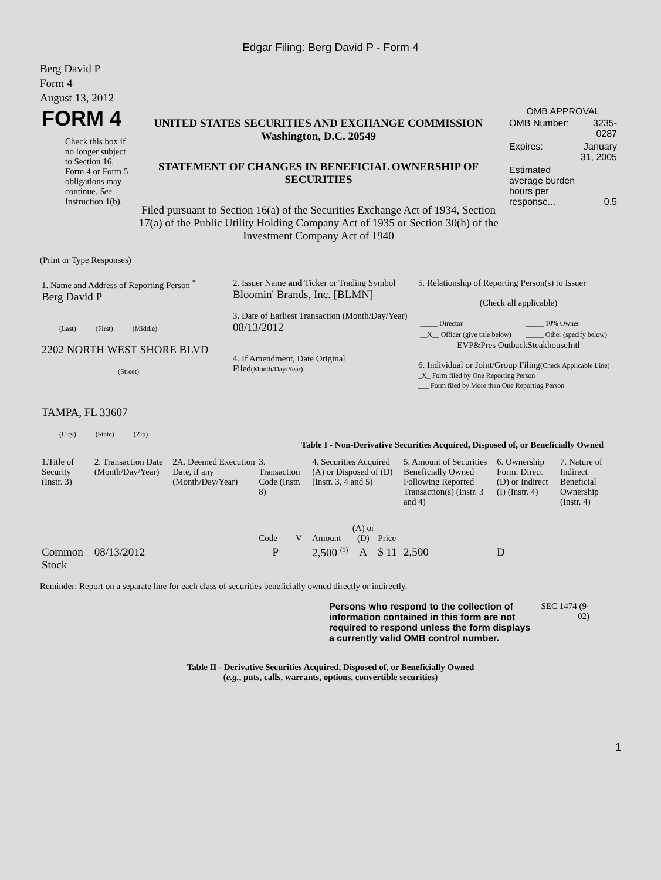Edgar Filing: Berg David P - Form 4
Berg David P
Form 4
August 13, 2012
| FORM 4 Check this box if no longer subject to Section 16. Form 4 or Form 5 obligations may continue. See Instruction 1(b). | UNITED STATES SECURITIES AND EXCHANGE COMMISSION Washington, D.C. 20549 STATEMENT OF CHANGES IN BENEFICIAL OWNERSHIP OF SECURITIES Filed pursuant to Section 16(a) of the Securities Exchange Act of 1934, Section 17(a) of the Public Utility Holding Company Act of 1935 or Section 30(h) of the Investment Company Act of 1940 | OMB APPROVAL / OMB Number: / 3235-0287 / / Expires: / January 31, 2005 / / Estimated average burden hours per response... / 0.5 / |
(Print or Type Responses)
| 1. Name and Address of Reporting Person <sup>*</sup> Berg David P (Last) (First) (Middle) 2202 NORTH WEST SHORE BLVD (Street) TAMPA, FL 33607 (City) (State) (Zip) | 2. Issuer Name and Ticker or Trading Symbol Bloomin' Brands, Inc. [BLMN] 3. Date of Earliest Transaction (Month/Day/Year) 08/13/2012 4. If Amendment, Date Original Filed (Month/Day/Year) | 5. Relationship of Reporting Person(s) to Issuer (Check all applicable) / _____ Director / _____ 10% Owner / / __X__ Officer (give title below) / _____ Other (specify below) / EVP&Pres OutbackSteakhouseIntl 6. Individual or Joint/Group Filing (Check Applicable Line) _X_ Form filed by One Reporting Person ___ Form filed by More than One Reporting Person |
Table I - Non-Derivative Securities Acquired, Disposed of, or Beneficially Owned
| 1.Title of Security (Instr. 3) | 2. Transaction Date (Month/Day/Year) | 2A. Deemed Execution Date, if any (Month/Day/Year) | 3. Transaction Code (Instr. 8) | | 4. Securities Acquired (A) or Disposed of (D) (Instr. 3, 4 and 5) | | | 5. Amount of Securities Beneficially Owned Following Reported Transaction(s) (Instr. 3 and 4) | 6. Ownership Form: Direct (D) or Indirect (I) (Instr. 4) | 7. Nature of Indirect Beneficial Ownership (Instr. 4) |
| --- | --- | --- | --- | --- | --- | --- | --- | --- | --- | --- |
| | | | Code | V | Amount | (A) or (D) | Price | | | |
| Common Stock | 08/13/2012 | | P | | 2,500 <sup>(1)</sup> | A | $ 11 | 2,500 | D | |
Reminder: Report on a separate line for each class of securities beneficially owned directly or indirectly.
| Persons who respond to the collection of information contained in this form are not required to respond unless the form displays a currently valid OMB control number. | SEC 1474 (9-02) |
Table II - Derivative Securities Acquired, Disposed of, or Beneficially Owned
(e.g., puts, calls, warrants, options, convertible securities)
1